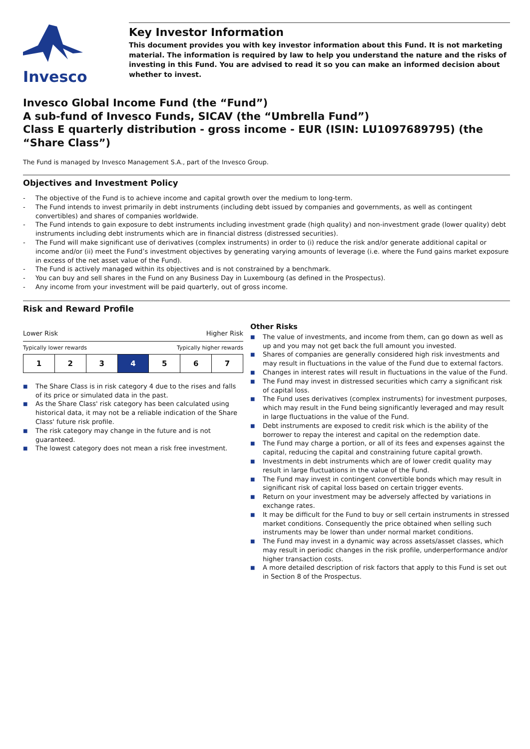Invesco
Key Investor Information
This document provides you with key investor information about this Fund. It is not marketing material. The information is required by law to help you understand the nature and the risks of investing in this Fund. You are advised to read it so you can make an informed decision about whether to invest.
Invesco Global Income Fund (the “Fund”)
A sub-fund of Invesco Funds, SICAV (the “Umbrella Fund”)
Class E quarterly distribution - gross income - EUR (ISIN: LU1097689795) (the “Share Class”)
The Fund is managed by Invesco Management S.A., part of the Invesco Group.
Objectives and Investment Policy
- The objective of the Fund is to achieve income and capital growth over the medium to long-term.
- The Fund intends to invest primarily in debt instruments (including debt issued by companies and governments, as well as contingent convertibles) and shares of companies worldwide.
- The Fund intends to gain exposure to debt instruments including investment grade (high quality) and non-investment grade (lower quality) debt instruments including debt instruments which are in financial distress (distressed securities).
- The Fund will make significant use of derivatives (complex instruments) in order to (i) reduce the risk and/or generate additional capital or income and/or (ii) meet the Fund’s investment objectives by generating varying amounts of leverage (i.e. where the Fund gains market exposure in excess of the net asset value of the Fund).
- The Fund is actively managed within its objectives and is not constrained by a benchmark.
- You can buy and sell shares in the Fund on any Business Day in Luxembourg (as defined in the Prospectus).
- Any income from your investment will be paid quarterly, out of gross income.
Risk and Reward Profile
Lower Risk Higher Risk
Typically lower rewards Typically higher rewards
| 1 | 2 | 3 | 4 | 5 | 6 | 7 |
■ The Share Class is in risk category 4 due to the rises and falls of its price or simulated data in the past.
■ As the Share Class' risk category has been calculated using historical data, it may not be a reliable indication of the Share Class' future risk profile.
■ The risk category may change in the future and is not guaranteed.
■ The lowest category does not mean a risk free investment.
Other Risks
■ The value of investments, and income from them, can go down as well as up and you may not get back the full amount you invested.
■ Shares of companies are generally considered high risk investments and may result in fluctuations in the value of the Fund due to external factors.
■ Changes in interest rates will result in fluctuations in the value of the Fund.
■ The Fund may invest in distressed securities which carry a significant risk of capital loss.
■ The Fund uses derivatives (complex instruments) for investment purposes, which may result in the Fund being significantly leveraged and may result in large fluctuations in the value of the Fund.
■ Debt instruments are exposed to credit risk which is the ability of the borrower to repay the interest and capital on the redemption date.
■ The Fund may charge a portion, or all of its fees and expenses against the capital, reducing the capital and constraining future capital growth.
■ Investments in debt instruments which are of lower credit quality may result in large fluctuations in the value of the Fund.
■ The Fund may invest in contingent convertible bonds which may result in significant risk of capital loss based on certain trigger events.
■ Return on your investment may be adversely affected by variations in exchange rates.
■ It may be difficult for the Fund to buy or sell certain instruments in stressed market conditions. Consequently the price obtained when selling such instruments may be lower than under normal market conditions.
■ The Fund may invest in a dynamic way across assets/asset classes, which may result in periodic changes in the risk profile, underperformance and/or higher transaction costs.
■ A more detailed description of risk factors that apply to this Fund is set out in Section 8 of the Prospectus.